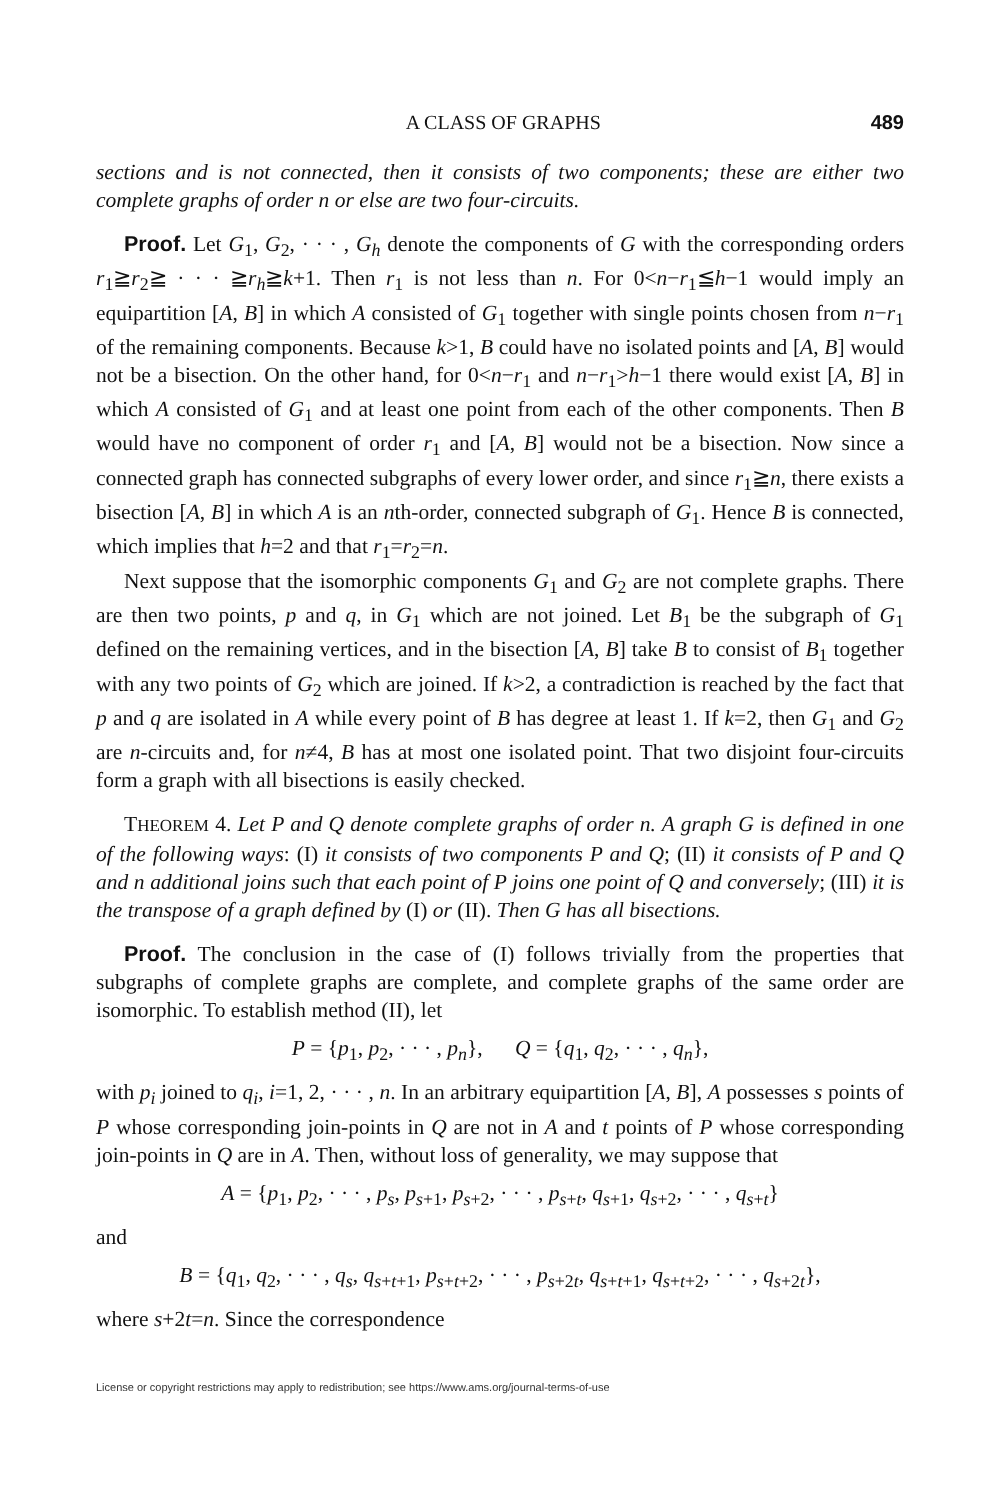A CLASS OF GRAPHS 489
sections and is not connected, then it consists of two components; these are either two complete graphs of order n or else are two four-circuits.
Proof. Let G<sub>1</sub>, G<sub>2</sub>, · · · , G<sub>h</sub> denote the components of G with the corresponding orders r<sub>1</sub>≧r<sub>2</sub>≧ · · · ≧r<sub>h</sub>≧k+1. Then r<sub>1</sub> is not less than n. For 0<n−r<sub>1</sub>≦h−1 would imply an equipartition [A, B] in which A consisted of G<sub>1</sub> together with single points chosen from n−r<sub>1</sub> of the remaining components. Because k>1, B could have no isolated points and [A, B] would not be a bisection. On the other hand, for 0<n−r<sub>1</sub> and n−r<sub>1</sub>>h−1 there would exist [A, B] in which A consisted of G<sub>1</sub> and at least one point from each of the other components. Then B would have no component of order r<sub>1</sub> and [A, B] would not be a bisection. Now since a connected graph has connected subgraphs of every lower order, and since r<sub>1</sub>≧n, there exists a bisection [A, B] in which A is an nth-order, connected subgraph of G<sub>1</sub>. Hence B is connected, which implies that h=2 and that r<sub>1</sub>=r<sub>2</sub>=n.
Next suppose that the isomorphic components G<sub>1</sub> and G<sub>2</sub> are not complete graphs. There are then two points, p and q, in G<sub>1</sub> which are not joined. Let B<sub>1</sub> be the subgraph of G<sub>1</sub> defined on the remaining vertices, and in the bisection [A, B] take B to consist of B<sub>1</sub> together with any two points of G<sub>2</sub> which are joined. If k>2, a contradiction is reached by the fact that p and q are isolated in A while every point of B has degree at least 1. If k=2, then G<sub>1</sub> and G<sub>2</sub> are n-circuits and, for n≠4, B has at most one isolated point. That two disjoint four-circuits form a graph with all bisections is easily checked.
THEOREM 4. Let P and Q denote complete graphs of order n. A graph G is defined in one of the following ways: (I) it consists of two components P and Q; (II) it consists of P and Q and n additional joins such that each point of P joins one point of Q and conversely; (III) it is the transpose of a graph defined by (I) or (II). Then G has all bisections.
Proof. The conclusion in the case of (I) follows trivially from the properties that subgraphs of complete graphs are complete, and complete graphs of the same order are isomorphic. To establish method (II), let
P = {p<sub>1</sub>, p<sub>2</sub>, · · · , p<sub>n</sub>}, Q = {q<sub>1</sub>, q<sub>2</sub>, · · · , q<sub>n</sub>},
with p<sub>i</sub> joined to q<sub>i</sub>, i=1, 2, · · · , n. In an arbitrary equipartition [A, B], A possesses s points of P whose corresponding join-points in Q are not in A and t points of P whose corresponding join-points in Q are in A. Then, without loss of generality, we may suppose that
A = {p<sub>1</sub>, p<sub>2</sub>, · · · , p<sub>s</sub>, p<sub>s+1</sub>, p<sub>s+2</sub>, · · · , p<sub>s+t</sub>, q<sub>s+1</sub>, q<sub>s+2</sub>, · · · , q<sub>s+t</sub>}
and
B = {q<sub>1</sub>, q<sub>2</sub>, · · · , q<sub>s</sub>, q<sub>s+t+1</sub>, p<sub>s+t+2</sub>, · · · , p<sub>s+2t</sub>, q<sub>s+t+1</sub>, q<sub>s+t+2</sub>, · · · , q<sub>s+2t</sub>},
where s+2t=n. Since the correspondence
License or copyright restrictions may apply to redistribution; see https://www.ams.org/journal-terms-of-use